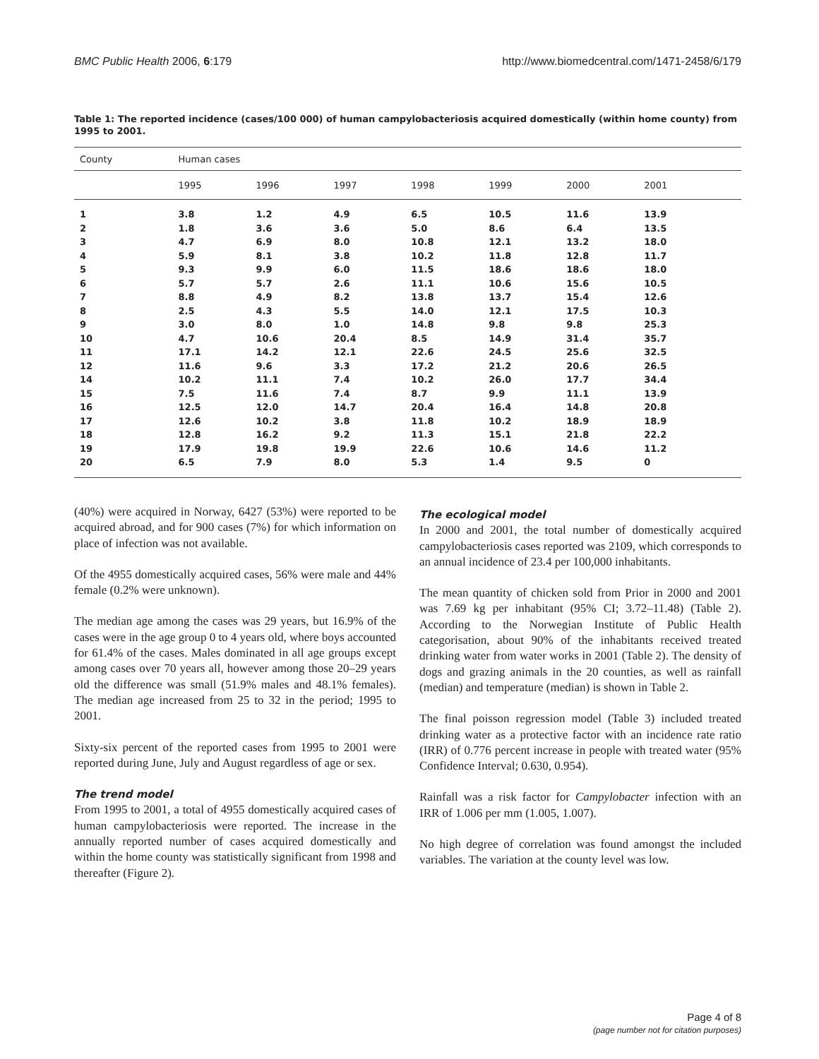BMC Public Health 2006, 6:179 http://www.biomedcentral.com/1471-2458/6/179
Table 1: The reported incidence (cases/100 000) of human campylobacteriosis acquired domestically (within home county) from 1995 to 2001.
| County | Human cases | | | | | | | |
| --- | --- | --- | --- | --- | --- | --- | --- | --- |
| | 1995 | 1996 | 1997 | 1998 | 1999 | 2000 | 2001 | |
| 1 | 3.8 | 1.2 | 4.9 | 6.5 | 10.5 | 11.6 | 13.9 | |
| 2 | 1.8 | 3.6 | 3.6 | 5.0 | 8.6 | 6.4 | 13.5 | |
| 3 | 4.7 | 6.9 | 8.0 | 10.8 | 12.1 | 13.2 | 18.0 | |
| 4 | 5.9 | 8.1 | 3.8 | 10.2 | 11.8 | 12.8 | 11.7 | |
| 5 | 9.3 | 9.9 | 6.0 | 11.5 | 18.6 | 18.6 | 18.0 | |
| 6 | 5.7 | 5.7 | 2.6 | 11.1 | 10.6 | 15.6 | 10.5 | |
| 7 | 8.8 | 4.9 | 8.2 | 13.8 | 13.7 | 15.4 | 12.6 | |
| 8 | 2.5 | 4.3 | 5.5 | 14.0 | 12.1 | 17.5 | 10.3 | |
| 9 | 3.0 | 8.0 | 1.0 | 14.8 | 9.8 | 9.8 | 25.3 | |
| 10 | 4.7 | 10.6 | 20.4 | 8.5 | 14.9 | 31.4 | 35.7 | |
| 11 | 17.1 | 14.2 | 12.1 | 22.6 | 24.5 | 25.6 | 32.5 | |
| 12 | 11.6 | 9.6 | 3.3 | 17.2 | 21.2 | 20.6 | 26.5 | |
| 14 | 10.2 | 11.1 | 7.4 | 10.2 | 26.0 | 17.7 | 34.4 | |
| 15 | 7.5 | 11.6 | 7.4 | 8.7 | 9.9 | 11.1 | 13.9 | |
| 16 | 12.5 | 12.0 | 14.7 | 20.4 | 16.4 | 14.8 | 20.8 | |
| 17 | 12.6 | 10.2 | 3.8 | 11.8 | 10.2 | 18.9 | 18.9 | |
| 18 | 12.8 | 16.2 | 9.2 | 11.3 | 15.1 | 21.8 | 22.2 | |
| 19 | 17.9 | 19.8 | 19.9 | 22.6 | 10.6 | 14.6 | 11.2 | |
| 20 | 6.5 | 7.9 | 8.0 | 5.3 | 1.4 | 9.5 | 0 | |
(40%) were acquired in Norway, 6427 (53%) were reported to be acquired abroad, and for 900 cases (7%) for which information on place of infection was not available.
Of the 4955 domestically acquired cases, 56% were male and 44% female (0.2% were unknown).
The median age among the cases was 29 years, but 16.9% of the cases were in the age group 0 to 4 years old, where boys accounted for 61.4% of the cases. Males dominated in all age groups except among cases over 70 years all, however among those 20–29 years old the difference was small (51.9% males and 48.1% females). The median age increased from 25 to 32 in the period; 1995 to 2001.
Sixty-six percent of the reported cases from 1995 to 2001 were reported during June, July and August regardless of age or sex.
The trend model
From 1995 to 2001, a total of 4955 domestically acquired cases of human campylobacteriosis were reported. The increase in the annually reported number of cases acquired domestically and within the home county was statistically significant from 1998 and thereafter (Figure 2).
The ecological model
In 2000 and 2001, the total number of domestically acquired campylobacteriosis cases reported was 2109, which corresponds to an annual incidence of 23.4 per 100,000 inhabitants.
The mean quantity of chicken sold from Prior in 2000 and 2001 was 7.69 kg per inhabitant (95% CI; 3.72–11.48) (Table 2). According to the Norwegian Institute of Public Health categorisation, about 90% of the inhabitants received treated drinking water from water works in 2001 (Table 2). The density of dogs and grazing animals in the 20 counties, as well as rainfall (median) and temperature (median) is shown in Table 2.
The final poisson regression model (Table 3) included treated drinking water as a protective factor with an incidence rate ratio (IRR) of 0.776 percent increase in people with treated water (95% Confidence Interval; 0.630, 0.954).
Rainfall was a risk factor for Campylobacter infection with an IRR of 1.006 per mm (1.005, 1.007).
No high degree of correlation was found amongst the included variables. The variation at the county level was low.
Page 4 of 8
(page number not for citation purposes)